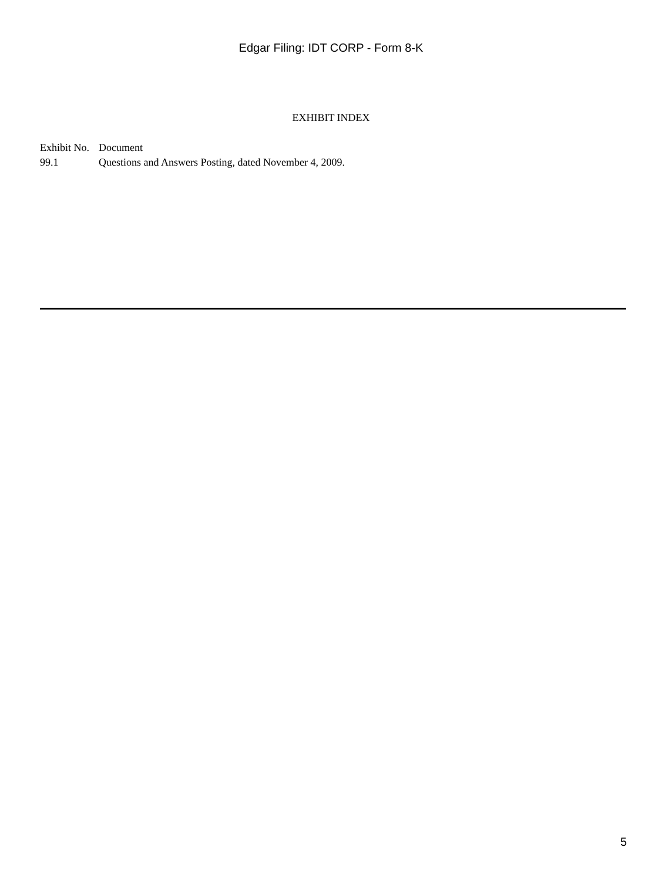Edgar Filing: IDT CORP - Form 8-K
EXHIBIT INDEX
| Exhibit No. | Document |
| --- | --- |
| 99.1 | Questions and Answers Posting, dated November 4, 2009. |
5